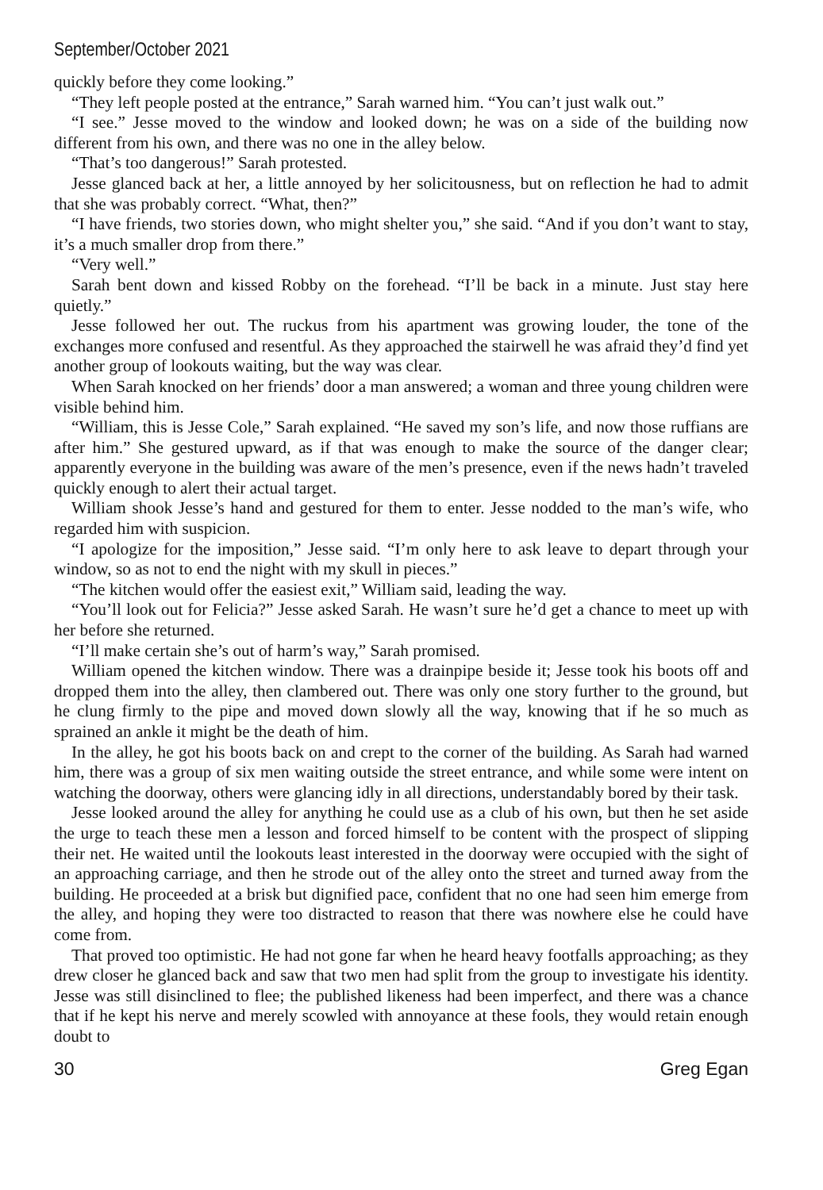September/October 2021
quickly before they come looking.”
“They left people posted at the entrance,” Sarah warned him. “You can’t just walk out.”
“I see.” Jesse moved to the window and looked down; he was on a side of the building now different from his own, and there was no one in the alley below.
“That’s too dangerous!” Sarah protested.
Jesse glanced back at her, a little annoyed by her solicitousness, but on reflection he had to admit that she was probably correct. “What, then?”
“I have friends, two stories down, who might shelter you,” she said. “And if you don’t want to stay, it’s a much smaller drop from there.”
“Very well.”
Sarah bent down and kissed Robby on the forehead. “I’ll be back in a minute. Just stay here quietly.”
Jesse followed her out. The ruckus from his apartment was growing louder, the tone of the exchanges more confused and resentful. As they approached the stairwell he was afraid they’d find yet another group of lookouts waiting, but the way was clear.
When Sarah knocked on her friends’ door a man answered; a woman and three young children were visible behind him.
“William, this is Jesse Cole,” Sarah explained. “He saved my son’s life, and now those ruffians are after him.” She gestured upward, as if that was enough to make the source of the danger clear; apparently everyone in the building was aware of the men’s presence, even if the news hadn’t traveled quickly enough to alert their actual target.
William shook Jesse’s hand and gestured for them to enter. Jesse nodded to the man’s wife, who regarded him with suspicion.
“I apologize for the imposition,” Jesse said. “I’m only here to ask leave to depart through your window, so as not to end the night with my skull in pieces.”
“The kitchen would offer the easiest exit,” William said, leading the way.
“You’ll look out for Felicia?” Jesse asked Sarah. He wasn’t sure he’d get a chance to meet up with her before she returned.
“I’ll make certain she’s out of harm’s way,” Sarah promised.
William opened the kitchen window. There was a drainpipe beside it; Jesse took his boots off and dropped them into the alley, then clambered out. There was only one story further to the ground, but he clung firmly to the pipe and moved down slowly all the way, knowing that if he so much as sprained an ankle it might be the death of him.
In the alley, he got his boots back on and crept to the corner of the building. As Sarah had warned him, there was a group of six men waiting outside the street entrance, and while some were intent on watching the doorway, others were glancing idly in all directions, understandably bored by their task.
Jesse looked around the alley for anything he could use as a club of his own, but then he set aside the urge to teach these men a lesson and forced himself to be content with the prospect of slipping their net. He waited until the lookouts least interested in the doorway were occupied with the sight of an approaching carriage, and then he strode out of the alley onto the street and turned away from the building. He proceeded at a brisk but dignified pace, confident that no one had seen him emerge from the alley, and hoping they were too distracted to reason that there was nowhere else he could have come from.
That proved too optimistic. He had not gone far when he heard heavy footfalls approaching; as they drew closer he glanced back and saw that two men had split from the group to investigate his identity. Jesse was still disinclined to flee; the published likeness had been imperfect, and there was a chance that if he kept his nerve and merely scowled with annoyance at these fools, they would retain enough doubt to
30 Greg Egan